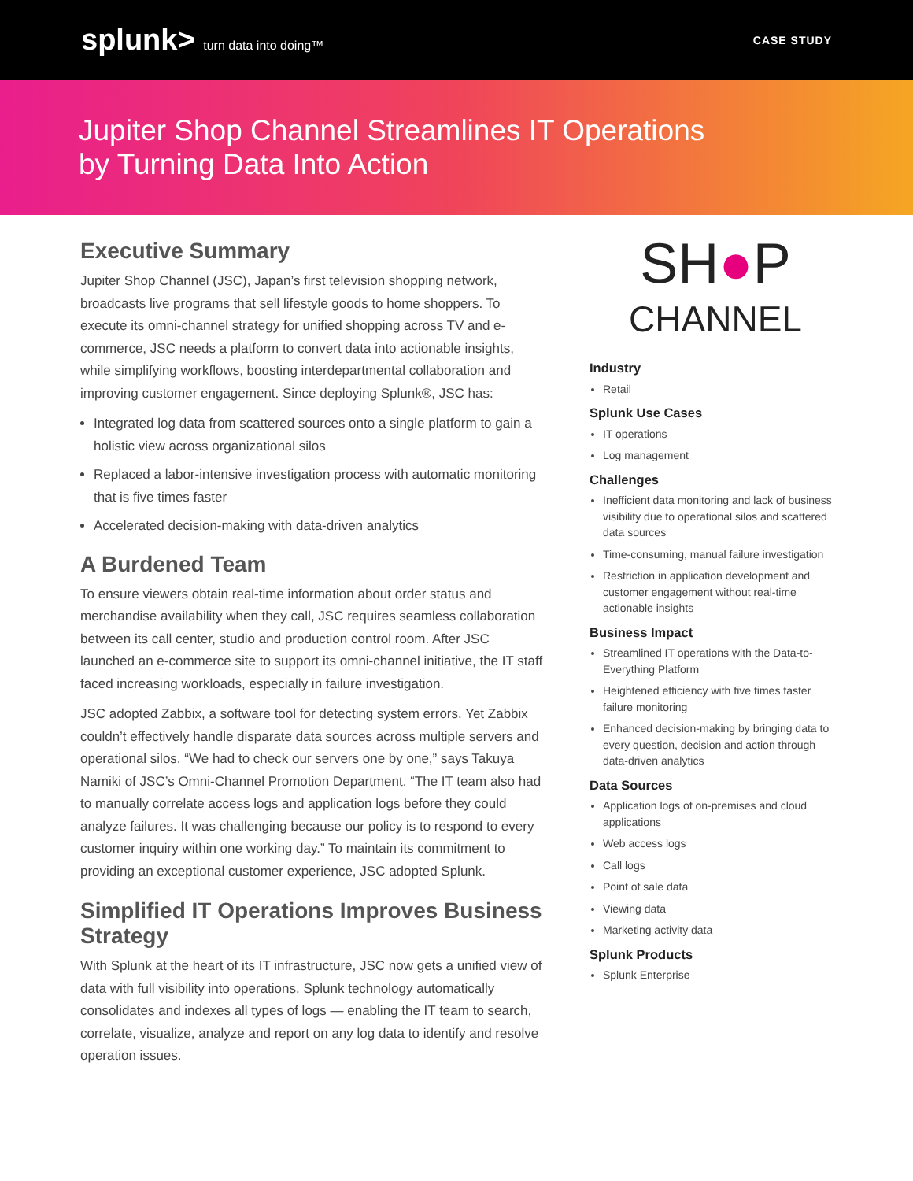splunk> turn data into doing™ CASE STUDY
Jupiter Shop Channel Streamlines IT Operations
by Turning Data Into Action
Executive Summary
Jupiter Shop Channel (JSC), Japan’s first television shopping network, broadcasts live programs that sell lifestyle goods to home shoppers. To execute its omni-channel strategy for unified shopping across TV and e-commerce, JSC needs a platform to convert data into actionable insights, while simplifying workflows, boosting interdepartmental collaboration and improving customer engagement. Since deploying Splunk®, JSC has:
Integrated log data from scattered sources onto a single platform to gain a holistic view across organizational silos
Replaced a labor-intensive investigation process with automatic monitoring that is five times faster
Accelerated decision-making with data-driven analytics
A Burdened Team
To ensure viewers obtain real-time information about order status and merchandise availability when they call, JSC requires seamless collaboration between its call center, studio and production control room. After JSC launched an e-commerce site to support its omni-channel initiative, the IT staff faced increasing workloads, especially in failure investigation.
JSC adopted Zabbix, a software tool for detecting system errors. Yet Zabbix couldn’t effectively handle disparate data sources across multiple servers and operational silos. “We had to check our servers one by one,” says Takuya Namiki of JSC’s Omni-Channel Promotion Department. “The IT team also had to manually correlate access logs and application logs before they could analyze failures. It was challenging because our policy is to respond to every customer inquiry within one working day.” To maintain its commitment to providing an exceptional customer experience, JSC adopted Splunk.
Simplified IT Operations Improves Business Strategy
With Splunk at the heart of its IT infrastructure, JSC now gets a unified view of data with full visibility into operations. Splunk technology automatically consolidates and indexes all types of logs — enabling the IT team to search, correlate, visualize, analyze and report on any log data to identify and resolve operation issues.
SH●P
CHANNEL
Industry
Retail
Splunk Use Cases
IT operations
Log management
Challenges
Inefficient data monitoring and lack of business visibility due to operational silos and scattered data sources
Time-consuming, manual failure investigation
Restriction in application development and customer engagement without real-time actionable insights
Business Impact
Streamlined IT operations with the Data-to-Everything Platform
Heightened efficiency with five times faster failure monitoring
Enhanced decision-making by bringing data to every question, decision and action through data-driven analytics
Data Sources
Application logs of on-premises and cloud applications
Web access logs
Call logs
Point of sale data
Viewing data
Marketing activity data
Splunk Products
Splunk Enterprise